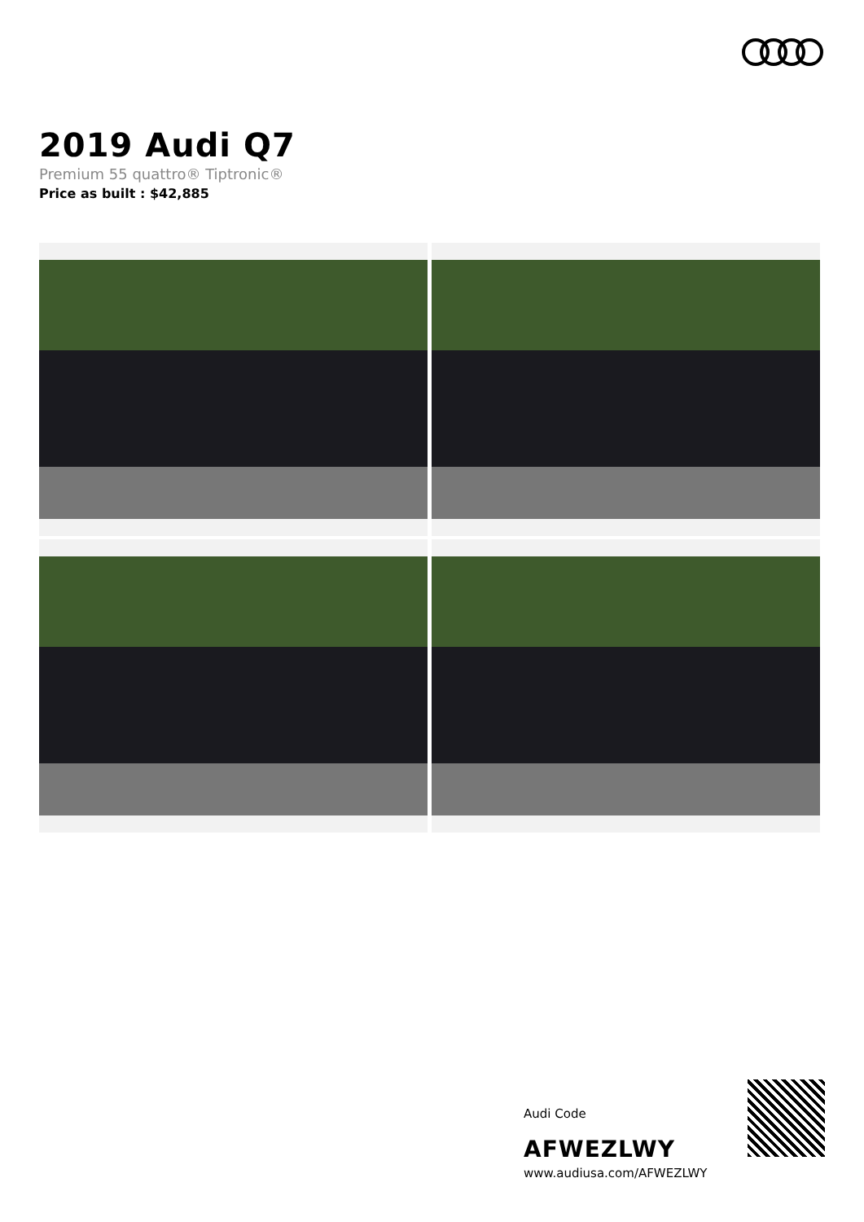2019 Audi Q7
Premium 55 quattro® Tiptronic®
Price as built : $42,885
Audi Code
AFWEZLWY
www.audiusa.com/AFWEZLWY